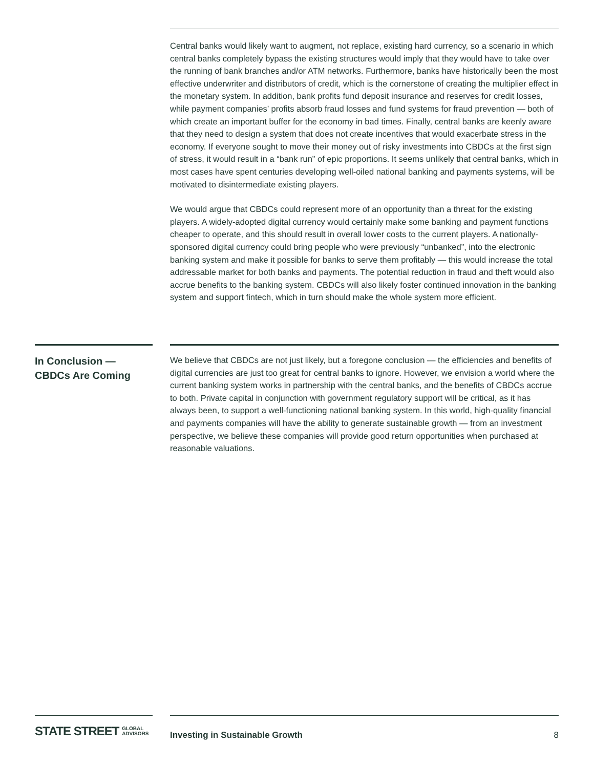Central banks would likely want to augment, not replace, existing hard currency, so a scenario in which central banks completely bypass the existing structures would imply that they would have to take over the running of bank branches and/or ATM networks. Furthermore, banks have historically been the most effective underwriter and distributors of credit, which is the cornerstone of creating the multiplier effect in the monetary system. In addition, bank profits fund deposit insurance and reserves for credit losses, while payment companies’ profits absorb fraud losses and fund systems for fraud prevention — both of which create an important buffer for the economy in bad times. Finally, central banks are keenly aware that they need to design a system that does not create incentives that would exacerbate stress in the economy. If everyone sought to move their money out of risky investments into CBDCs at the first sign of stress, it would result in a “bank run” of epic proportions. It seems unlikely that central banks, which in most cases have spent centuries developing well-oiled national banking and payments systems, will be motivated to disintermediate existing players.
We would argue that CBDCs could represent more of an opportunity than a threat for the existing players. A widely-adopted digital currency would certainly make some banking and payment functions cheaper to operate, and this should result in overall lower costs to the current players. A nationally-sponsored digital currency could bring people who were previously “unbanked”, into the electronic banking system and make it possible for banks to serve them profitably — this would increase the total addressable market for both banks and payments. The potential reduction in fraud and theft would also accrue benefits to the banking system. CBDCs will also likely foster continued innovation in the banking system and support fintech, which in turn should make the whole system more efficient.
In Conclusion —
CBDCs Are Coming
We believe that CBDCs are not just likely, but a foregone conclusion — the efficiencies and benefits of digital currencies are just too great for central banks to ignore. However, we envision a world where the current banking system works in partnership with the central banks, and the benefits of CBDCs accrue to both. Private capital in conjunction with government regulatory support will be critical, as it has always been, to support a well-functioning national banking system. In this world, high-quality financial and payments companies will have the ability to generate sustainable growth — from an investment perspective, we believe these companies will provide good return opportunities when purchased at reasonable valuations.
STATE STREET GLOBAL
ADVISORS
Investing in Sustainable Growth 8